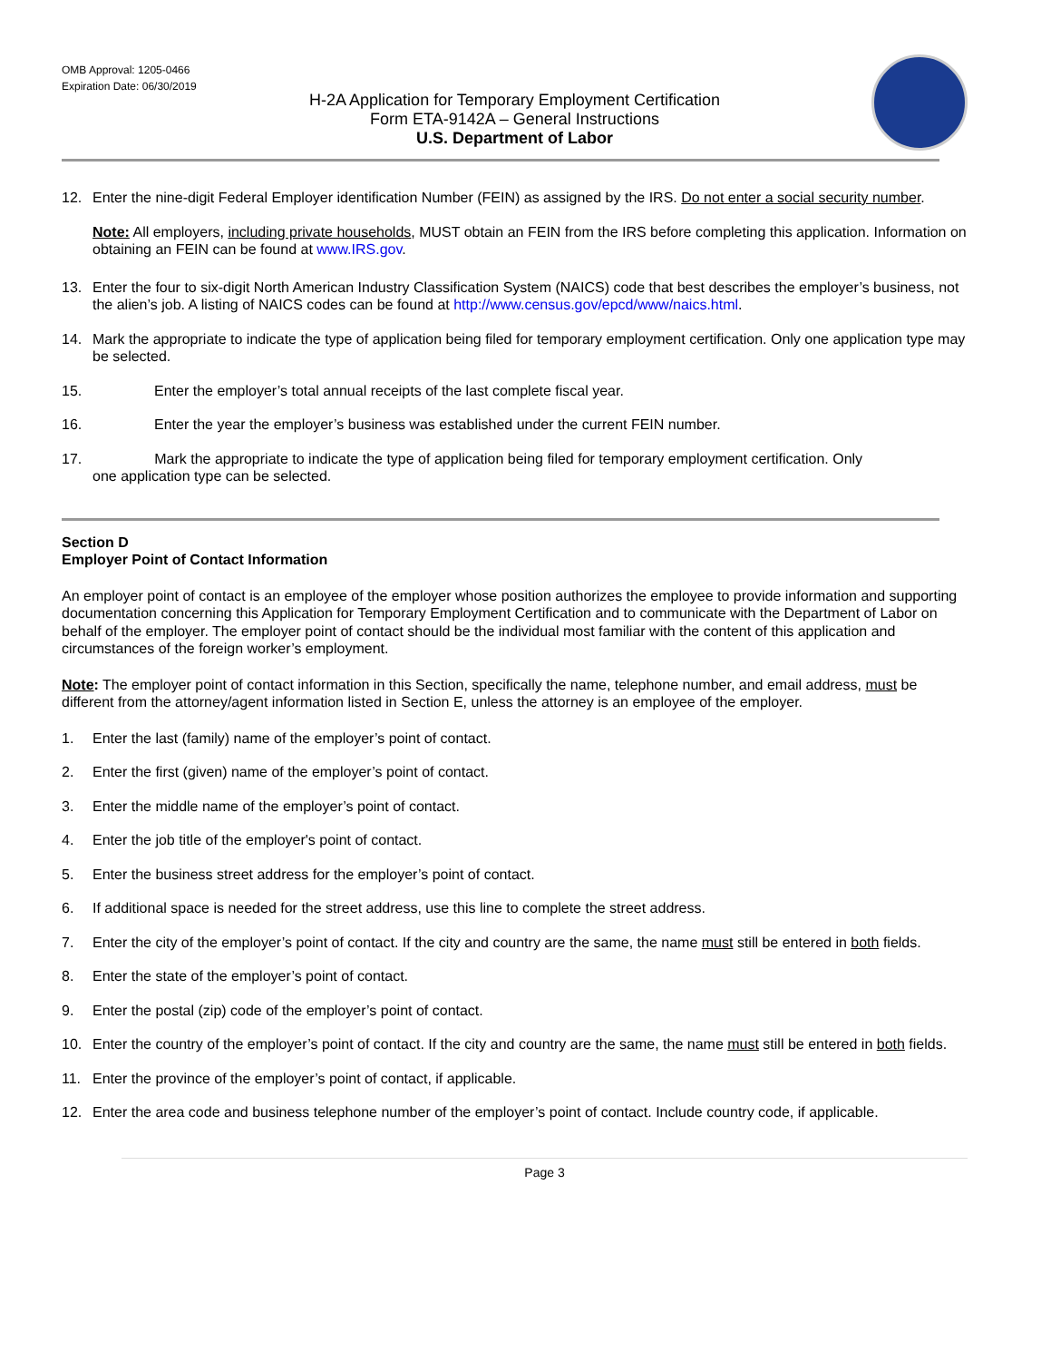OMB Approval: 1205-0466
Expiration Date: 06/30/2019
H-2A Application for Temporary Employment Certification
Form ETA-9142A – General Instructions
U.S. Department of Labor
12. Enter the nine-digit Federal Employer identification Number (FEIN) as assigned by the IRS. Do not enter a social security number.
Note: All employers, including private households, MUST obtain an FEIN from the IRS before completing this application. Information on obtaining an FEIN can be found at www.IRS.gov.
13. Enter the four to six-digit North American Industry Classification System (NAICS) code that best describes the employer’s business, not the alien’s job. A listing of NAICS codes can be found at http://www.census.gov/epcd/www/naics.html.
14. Mark the appropriate to indicate the type of application being filed for temporary employment certification. Only one application type may be selected.
15. Enter the employer’s total annual receipts of the last complete fiscal year.
16. Enter the year the employer’s business was established under the current FEIN number.
17. Mark the appropriate to indicate the type of application being filed for temporary employment certification. Only
one application type can be selected.
Section D
Employer Point of Contact Information
An employer point of contact is an employee of the employer whose position authorizes the employee to provide information and supporting documentation concerning this Application for Temporary Employment Certification and to communicate with the Department of Labor on behalf of the employer. The employer point of contact should be the individual most familiar with the content of this application and circumstances of the foreign worker’s employment.
Note: The employer point of contact information in this Section, specifically the name, telephone number, and email address, must be different from the attorney/agent information listed in Section E, unless the attorney is an employee of the employer.
1. Enter the last (family) name of the employer’s point of contact.
2. Enter the first (given) name of the employer’s point of contact.
3. Enter the middle name of the employer’s point of contact.
4. Enter the job title of the employer's point of contact.
5. Enter the business street address for the employer’s point of contact.
6. If additional space is needed for the street address, use this line to complete the street address.
7. Enter the city of the employer’s point of contact. If the city and country are the same, the name must still be entered in both fields.
8. Enter the state of the employer’s point of contact.
9. Enter the postal (zip) code of the employer’s point of contact.
10. Enter the country of the employer’s point of contact. If the city and country are the same, the name must still be entered in both fields.
11. Enter the province of the employer’s point of contact, if applicable.
12. Enter the area code and business telephone number of the employer’s point of contact. Include country code, if applicable.
Page 3